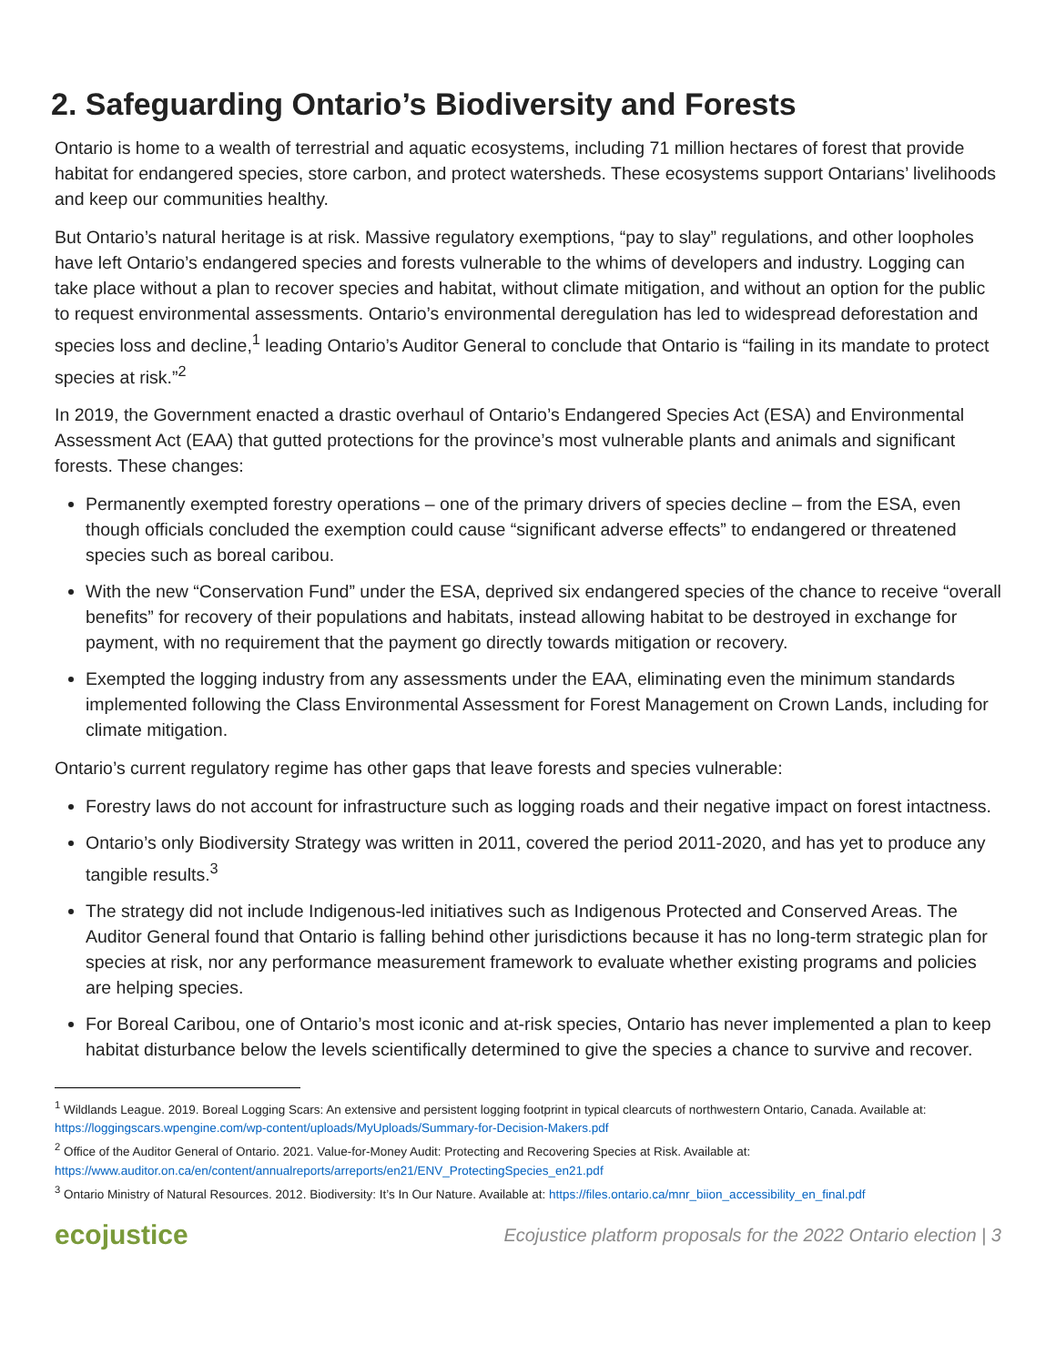2. Safeguarding Ontario’s Biodiversity and Forests
Ontario is home to a wealth of terrestrial and aquatic ecosystems, including 71 million hectares of forest that provide habitat for endangered species, store carbon, and protect watersheds. These ecosystems support Ontarians’ livelihoods and keep our communities healthy.
But Ontario’s natural heritage is at risk. Massive regulatory exemptions, “pay to slay” regulations, and other loopholes have left Ontario’s endangered species and forests vulnerable to the whims of developers and industry. Logging can take place without a plan to recover species and habitat, without climate mitigation, and without an option for the public to request environmental assessments. Ontario’s environmental deregulation has led to widespread deforestation and species loss and decline,<sup>1</sup> leading Ontario’s Auditor General to conclude that Ontario is “failing in its mandate to protect species at risk.”<sup>2</sup>
In 2019, the Government enacted a drastic overhaul of Ontario’s Endangered Species Act (ESA) and Environmental Assessment Act (EAA) that gutted protections for the province’s most vulnerable plants and animals and significant forests. These changes:
Permanently exempted forestry operations – one of the primary drivers of species decline – from the ESA, even though officials concluded the exemption could cause “significant adverse effects” to endangered or threatened species such as boreal caribou.
With the new “Conservation Fund” under the ESA, deprived six endangered species of the chance to receive “overall benefits” for recovery of their populations and habitats, instead allowing habitat to be destroyed in exchange for payment, with no requirement that the payment go directly towards mitigation or recovery.
Exempted the logging industry from any assessments under the EAA, eliminating even the minimum standards implemented following the Class Environmental Assessment for Forest Management on Crown Lands, including for climate mitigation.
Ontario’s current regulatory regime has other gaps that leave forests and species vulnerable:
Forestry laws do not account for infrastructure such as logging roads and their negative impact on forest intactness.
Ontario’s only Biodiversity Strategy was written in 2011, covered the period 2011-2020, and has yet to produce any tangible results.<sup>3</sup>
The strategy did not include Indigenous-led initiatives such as Indigenous Protected and Conserved Areas. The Auditor General found that Ontario is falling behind other jurisdictions because it has no long-term strategic plan for species at risk, nor any performance measurement framework to evaluate whether existing programs and policies are helping species.
For Boreal Caribou, one of Ontario’s most iconic and at-risk species, Ontario has never implemented a plan to keep habitat disturbance below the levels scientifically determined to give the species a chance to survive and recover.
<sup>1</sup> Wildlands League. 2019. Boreal Logging Scars: An extensive and persistent logging footprint in typical clearcuts of northwestern Ontario, Canada. Available at: https://loggingscars.wpengine.com/wp-content/uploads/MyUploads/Summary-for-Decision-Makers.pdf
<sup>2</sup> Office of the Auditor General of Ontario. 2021. Value-for-Money Audit: Protecting and Recovering Species at Risk. Available at: https://www.auditor.on.ca/en/content/annualreports/arreports/en21/ENV_ProtectingSpecies_en21.pdf
<sup>3</sup> Ontario Ministry of Natural Resources. 2012. Biodiversity: It’s In Our Nature. Available at: https://files.ontario.ca/mnr_biion_accessibility_en_final.pdf
ecojustice Ecojustice platform proposals for the 2022 Ontario election | 3